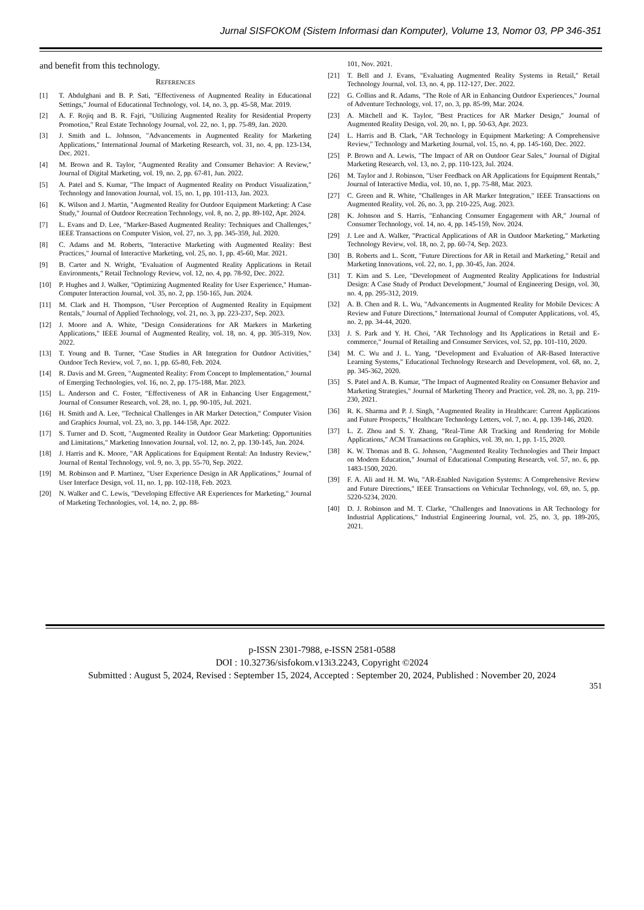Jurnal SISFOKOM (Sistem Informasi dan Komputer), Volume 13, Nomor 03, PP 346-351
and benefit from this technology.
REFERENCES
[1] T. Abdulghani and B. P. Sati, "Effectiveness of Augmented Reality in Educational Settings," Journal of Educational Technology, vol. 14, no. 3, pp. 45-58, Mar. 2019.
[2] A. F. Rojiq and B. R. Fajri, "Utilizing Augmented Reality for Residential Property Promotion," Real Estate Technology Journal, vol. 22, no. 1, pp. 75-89, Jan. 2020.
[3] J. Smith and L. Johnson, "Advancements in Augmented Reality for Marketing Applications," International Journal of Marketing Research, vol. 31, no. 4, pp. 123-134, Dec. 2021.
[4] M. Brown and R. Taylor, "Augmented Reality and Consumer Behavior: A Review," Journal of Digital Marketing, vol. 19, no. 2, pp. 67-81, Jun. 2022.
[5] A. Patel and S. Kumar, "The Impact of Augmented Reality on Product Visualization," Technology and Innovation Journal, vol. 15, no. 1, pp. 101-113, Jan. 2023.
[6] K. Wilson and J. Martin, "Augmented Reality for Outdoor Equipment Marketing: A Case Study," Journal of Outdoor Recreation Technology, vol. 8, no. 2, pp. 89-102, Apr. 2024.
[7] L. Evans and D. Lee, "Marker-Based Augmented Reality: Techniques and Challenges," IEEE Transactions on Computer Vision, vol. 27, no. 3, pp. 345-359, Jul. 2020.
[8] C. Adams and M. Roberts, "Interactive Marketing with Augmented Reality: Best Practices," Journal of Interactive Marketing, vol. 25, no. 1, pp. 45-60, Mar. 2021.
[9] B. Carter and N. Wright, "Evaluation of Augmented Reality Applications in Retail Environments," Retail Technology Review, vol. 12, no. 4, pp. 78-92, Dec. 2022.
[10] P. Hughes and J. Walker, "Optimizing Augmented Reality for User Experience," Human-Computer Interaction Journal, vol. 35, no. 2, pp. 150-165, Jun. 2024.
[11] M. Clark and H. Thompson, "User Perception of Augmented Reality in Equipment Rentals," Journal of Applied Technology, vol. 21, no. 3, pp. 223-237, Sep. 2023.
[12] J. Moore and A. White, "Design Considerations for AR Markers in Marketing Applications," IEEE Journal of Augmented Reality, vol. 18, no. 4, pp. 305-319, Nov. 2022.
[13] T. Young and B. Turner, "Case Studies in AR Integration for Outdoor Activities," Outdoor Tech Review, vol. 7, no. 1, pp. 65-80, Feb. 2024.
[14] R. Davis and M. Green, "Augmented Reality: From Concept to Implementation," Journal of Emerging Technologies, vol. 16, no. 2, pp. 175-188, Mar. 2023.
[15] L. Anderson and C. Foster, "Effectiveness of AR in Enhancing User Engagement," Journal of Consumer Research, vol. 28, no. 1, pp. 90-105, Jul. 2021.
[16] H. Smith and A. Lee, "Technical Challenges in AR Marker Detection," Computer Vision and Graphics Journal, vol. 23, no. 3, pp. 144-158, Apr. 2022.
[17] S. Turner and D. Scott, "Augmented Reality in Outdoor Gear Marketing: Opportunities and Limitations," Marketing Innovation Journal, vol. 12, no. 2, pp. 130-145, Jun. 2024.
[18] J. Harris and K. Moore, "AR Applications for Equipment Rental: An Industry Review," Journal of Rental Technology, vol. 9, no. 3, pp. 55-70, Sep. 2022.
[19] M. Robinson and P. Martinez, "User Experience Design in AR Applications," Journal of User Interface Design, vol. 11, no. 1, pp. 102-118, Feb. 2023.
[20] N. Walker and C. Lewis, "Developing Effective AR Experiences for Marketing," Journal of Marketing Technologies, vol. 14, no. 2, pp. 88-
101, Nov. 2021.
[21] T. Bell and J. Evans, "Evaluating Augmented Reality Systems in Retail," Retail Technology Journal, vol. 13, no. 4, pp. 112-127, Dec. 2022.
[22] G. Collins and R. Adams, "The Role of AR in Enhancing Outdoor Experiences," Journal of Adventure Technology, vol. 17, no. 3, pp. 85-99, Mar. 2024.
[23] A. Mitchell and K. Taylor, "Best Practices for AR Marker Design," Journal of Augmented Reality Design, vol. 20, no. 1, pp. 50-63, Apr. 2023.
[24] L. Harris and B. Clark, "AR Technology in Equipment Marketing: A Comprehensive Review," Technology and Marketing Journal, vol. 15, no. 4, pp. 145-160, Dec. 2022.
[25] P. Brown and A. Lewis, "The Impact of AR on Outdoor Gear Sales," Journal of Digital Marketing Research, vol. 13, no. 2, pp. 110-123, Jul. 2024.
[26] M. Taylor and J. Robinson, "User Feedback on AR Applications for Equipment Rentals," Journal of Interactive Media, vol. 10, no. 1, pp. 75-88, Mar. 2023.
[27] C. Green and R. White, "Challenges in AR Marker Integration," IEEE Transactions on Augmented Reality, vol. 26, no. 3, pp. 210-225, Aug. 2023.
[28] K. Johnson and S. Harris, "Enhancing Consumer Engagement with AR," Journal of Consumer Technology, vol. 14, no. 4, pp. 145-159, Nov. 2024.
[29] J. Lee and A. Walker, "Practical Applications of AR in Outdoor Marketing," Marketing Technology Review, vol. 18, no. 2, pp. 60-74, Sep. 2023.
[30] B. Roberts and L. Scott, "Future Directions for AR in Retail and Marketing," Retail and Marketing Innovations, vol. 22, no. 1, pp. 30-45, Jan. 2024.
[31] T. Kim and S. Lee, "Development of Augmented Reality Applications for Industrial Design: A Case Study of Product Development," Journal of Engineering Design, vol. 30, no. 4, pp. 295-312, 2019.
[32] A. B. Chen and R. L. Wu, "Advancements in Augmented Reality for Mobile Devices: A Review and Future Directions," International Journal of Computer Applications, vol. 45, no. 2, pp. 34-44, 2020.
[33] J. S. Park and Y. H. Choi, "AR Technology and Its Applications in Retail and E-commerce," Journal of Retailing and Consumer Services, vol. 52, pp. 101-110, 2020.
[34] M. C. Wu and J. L. Yang, "Development and Evaluation of AR-Based Interactive Learning Systems," Educational Technology Research and Development, vol. 68, no. 2, pp. 345-362, 2020.
[35] S. Patel and A. B. Kumar, "The Impact of Augmented Reality on Consumer Behavior and Marketing Strategies," Journal of Marketing Theory and Practice, vol. 28, no. 3, pp. 219-230, 2021.
[36] R. K. Sharma and P. J. Singh, "Augmented Reality in Healthcare: Current Applications and Future Prospects," Healthcare Technology Letters, vol. 7, no. 4, pp. 139-146, 2020.
[37] L. Z. Zhou and S. Y. Zhang, "Real-Time AR Tracking and Rendering for Mobile Applications," ACM Transactions on Graphics, vol. 39, no. 1, pp. 1-15, 2020.
[38] K. W. Thomas and B. G. Johnson, "Augmented Reality Technologies and Their Impact on Modern Education," Journal of Educational Computing Research, vol. 57, no. 6, pp. 1483-1500, 2020.
[39] F. A. Ali and H. M. Wu, "AR-Enabled Navigation Systems: A Comprehensive Review and Future Directions," IEEE Transactions on Vehicular Technology, vol. 69, no. 5, pp. 5220-5234, 2020.
[40] D. J. Robinson and M. T. Clarke, "Challenges and Innovations in AR Technology for Industrial Applications," Industrial Engineering Journal, vol. 25, no. 3, pp. 189-205, 2021.
p-ISSN 2301-7988, e-ISSN 2581-0588
DOI : 10.32736/sisfokom.v13i3.2243, Copyright ©2024
Submitted : August 5, 2024, Revised : September 15, 2024, Accepted : September 20, 2024, Published : November 20, 2024
351